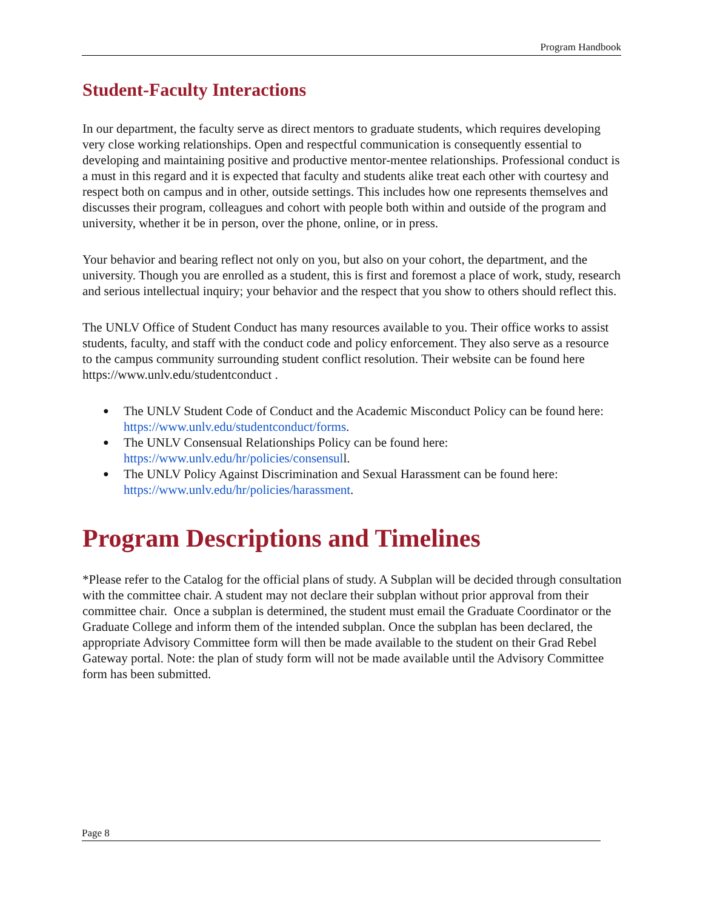Program Handbook
Student-Faculty Interactions
In our department, the faculty serve as direct mentors to graduate students, which requires developing very close working relationships. Open and respectful communication is consequently essential to developing and maintaining positive and productive mentor-mentee relationships. Professional conduct is a must in this regard and it is expected that faculty and students alike treat each other with courtesy and respect both on campus and in other, outside settings. This includes how one represents themselves and discusses their program, colleagues and cohort with people both within and outside of the program and university, whether it be in person, over the phone, online, or in press.
Your behavior and bearing reflect not only on you, but also on your cohort, the department, and the university. Though you are enrolled as a student, this is first and foremost a place of work, study, research and serious intellectual inquiry; your behavior and the respect that you show to others should reflect this.
The UNLV Office of Student Conduct has many resources available to you. Their office works to assist students, faculty, and staff with the conduct code and policy enforcement. They also serve as a resource to the campus community surrounding student conflict resolution. Their website can be found here https://www.unlv.edu/studentconduct .
● The UNLV Student Code of Conduct and the Academic Misconduct Policy can be found here: https://www.unlv.edu/studentconduct/forms.
● The UNLV Consensual Relationships Policy can be found here: https://www.unlv.edu/hr/policies/consensull.
● The UNLV Policy Against Discrimination and Sexual Harassment can be found here: https://www.unlv.edu/hr/policies/harassment.
Program Descriptions and Timelines
*Please refer to the Catalog for the official plans of study. A Subplan will be decided through consultation with the committee chair. A student may not declare their subplan without prior approval from their committee chair. Once a subplan is determined, the student must email the Graduate Coordinator or the Graduate College and inform them of the intended subplan. Once the subplan has been declared, the appropriate Advisory Committee form will then be made available to the student on their Grad Rebel Gateway portal. Note: the plan of study form will not be made available until the Advisory Committee form has been submitted.
Page 8